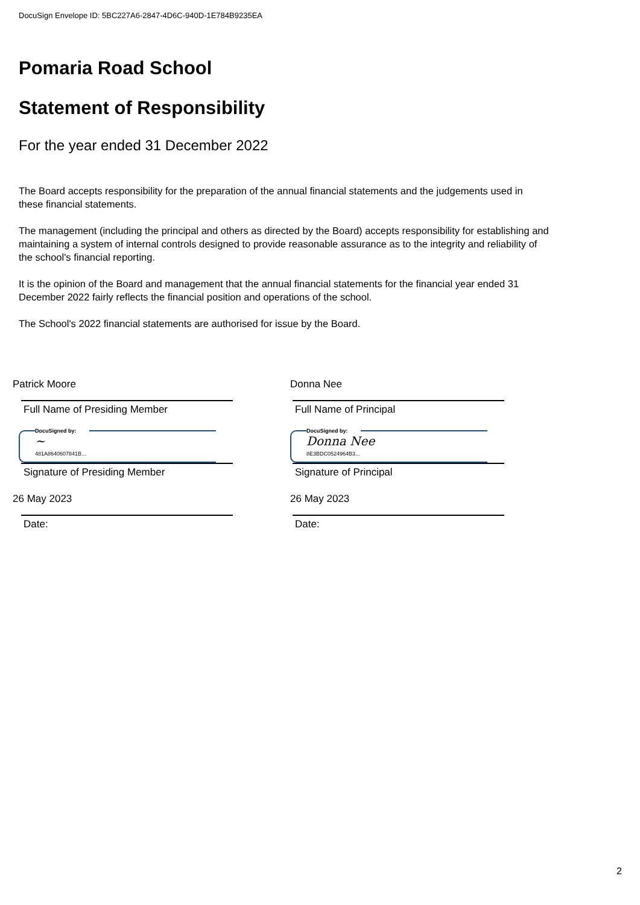DocuSign Envelope ID: 5BC227A6-2847-4D6C-940D-1E784B9235EA
Pomaria Road School
Statement of Responsibility
For the year ended 31 December 2022
The Board accepts responsibility for the preparation of the annual financial statements and the judgements used in these financial statements.
The management (including the principal and others as directed by the Board) accepts responsibility for establishing and maintaining a system of internal controls designed to provide reasonable assurance as to the integrity and reliability of the school's financial reporting.
It is the opinion of the Board and management that the annual financial statements for the financial year ended 31 December 2022 fairly reflects the financial position and operations of the school.
The School's 2022 financial statements are authorised for issue by the Board.
Patrick Moore
Full Name of Presiding Member
DocuSigned by:
~
481A8640607841B...
Signature of Presiding Member
26 May 2023
Date:
Donna Nee
Full Name of Principal
DocuSigned by:
Donna Nee
8E3BDC0524964B3...
Signature of Principal
26 May 2023
Date:
2